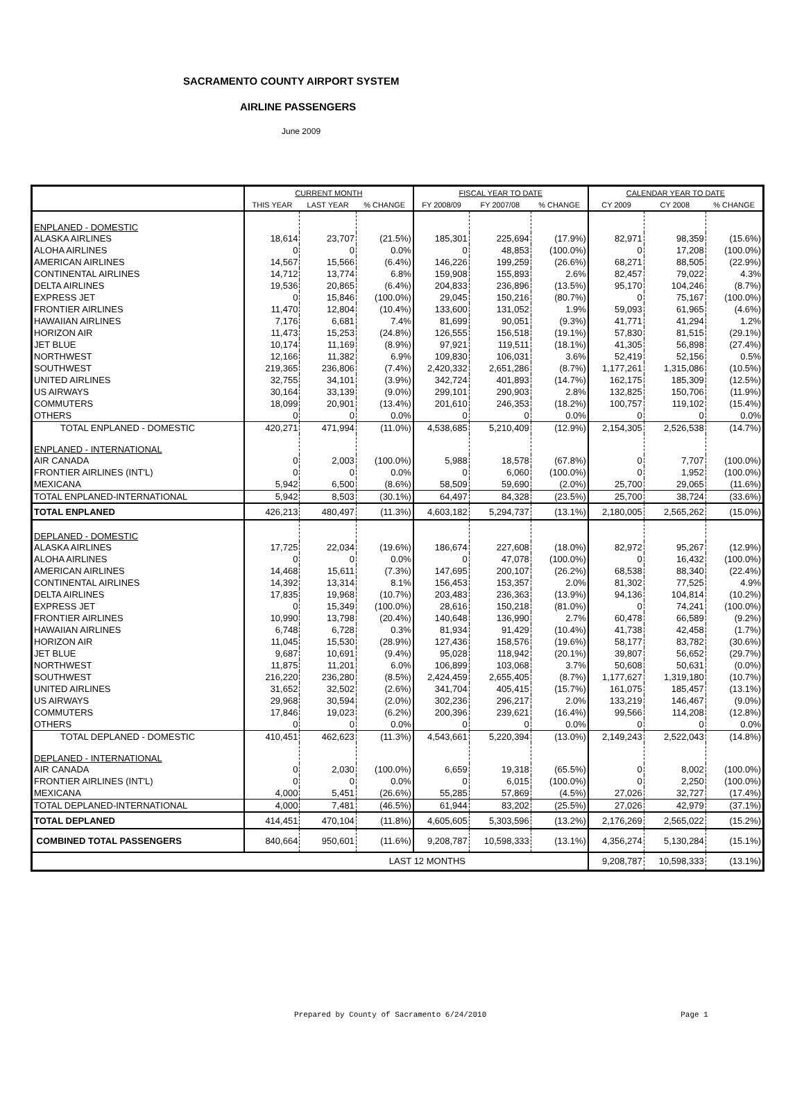SACRAMENTO COUNTY AIRPORT SYSTEM
AIRLINE PASSENGERS
June 2009
| | CURRENT MONTH | | | FISCAL YEAR TO DATE | | | CALENDAR YEAR TO DATE | | |
| --- | --- | --- | --- | --- | --- | --- | --- | --- | --- |
| | THIS YEAR | LAST YEAR | % CHANGE | FY 2008/09 | FY 2007/08 | % CHANGE | CY 2009 | CY 2008 | % CHANGE |
| ENPLANED - DOMESTIC | | | | | | | | | |
| ALASKA AIRLINES | 18,614 | 23,707 | (21.5%) | 185,301 | 225,694 | (17.9%) | 82,971 | 98,359 | (15.6%) |
| ALOHA AIRLINES | 0 | 0 | 0.0% | 0 | 48,853 | (100.0%) | 0 | 17,208 | (100.0%) |
| AMERICAN AIRLINES | 14,567 | 15,566 | (6.4%) | 146,226 | 199,259 | (26.6%) | 68,271 | 88,505 | (22.9%) |
| CONTINENTAL AIRLINES | 14,712 | 13,774 | 6.8% | 159,908 | 155,893 | 2.6% | 82,457 | 79,022 | 4.3% |
| DELTA AIRLINES | 19,536 | 20,865 | (6.4%) | 204,833 | 236,896 | (13.5%) | 95,170 | 104,246 | (8.7%) |
| EXPRESS JET | 0 | 15,846 | (100.0%) | 29,045 | 150,216 | (80.7%) | 0 | 75,167 | (100.0%) |
| FRONTIER AIRLINES | 11,470 | 12,804 | (10.4%) | 133,600 | 131,052 | 1.9% | 59,093 | 61,965 | (4.6%) |
| HAWAIIAN AIRLINES | 7,176 | 6,681 | 7.4% | 81,699 | 90,051 | (9.3%) | 41,771 | 41,294 | 1.2% |
| HORIZON AIR | 11,473 | 15,253 | (24.8%) | 126,555 | 156,518 | (19.1%) | 57,830 | 81,515 | (29.1%) |
| JET BLUE | 10,174 | 11,169 | (8.9%) | 97,921 | 119,511 | (18.1%) | 41,305 | 56,898 | (27.4%) |
| NORTHWEST | 12,166 | 11,382 | 6.9% | 109,830 | 106,031 | 3.6% | 52,419 | 52,156 | 0.5% |
| SOUTHWEST | 219,365 | 236,806 | (7.4%) | 2,420,332 | 2,651,286 | (8.7%) | 1,177,261 | 1,315,086 | (10.5%) |
| UNITED AIRLINES | 32,755 | 34,101 | (3.9%) | 342,724 | 401,893 | (14.7%) | 162,175 | 185,309 | (12.5%) |
| US AIRWAYS | 30,164 | 33,139 | (9.0%) | 299,101 | 290,903 | 2.8% | 132,825 | 150,706 | (11.9%) |
| COMMUTERS | 18,099 | 20,901 | (13.4%) | 201,610 | 246,353 | (18.2%) | 100,757 | 119,102 | (15.4%) |
| OTHERS | 0 | 0 | 0.0% | 0 | 0 | 0.0% | 0 | 0 | 0.0% |
| TOTAL ENPLANED - DOMESTIC | 420,271 | 471,994 | (11.0%) | 4,538,685 | 5,210,409 | (12.9%) | 2,154,305 | 2,526,538 | (14.7%) |
| ENPLANED - INTERNATIONAL | | | | | | | | | |
| AIR CANADA | 0 | 2,003 | (100.0%) | 5,988 | 18,578 | (67.8%) | 0 | 7,707 | (100.0%) |
| FRONTIER AIRLINES (INT'L) | 0 | 0 | 0.0% | 0 | 6,060 | (100.0%) | 0 | 1,952 | (100.0%) |
| MEXICANA | 5,942 | 6,500 | (8.6%) | 58,509 | 59,690 | (2.0%) | 25,700 | 29,065 | (11.6%) |
| TOTAL ENPLANED-INTERNATIONAL | 5,942 | 8,503 | (30.1%) | 64,497 | 84,328 | (23.5%) | 25,700 | 38,724 | (33.6%) |
| TOTAL ENPLANED | 426,213 | 480,497 | (11.3%) | 4,603,182 | 5,294,737 | (13.1%) | 2,180,005 | 2,565,262 | (15.0%) |
| DEPLANED - DOMESTIC | | | | | | | | | |
| ALASKA AIRLINES | 17,725 | 22,034 | (19.6%) | 186,674 | 227,608 | (18.0%) | 82,972 | 95,267 | (12.9%) |
| ALOHA AIRLINES | 0 | 0 | 0.0% | 0 | 47,078 | (100.0%) | 0 | 16,432 | (100.0%) |
| AMERICAN AIRLINES | 14,468 | 15,611 | (7.3%) | 147,695 | 200,107 | (26.2%) | 68,538 | 88,340 | (22.4%) |
| CONTINENTAL AIRLINES | 14,392 | 13,314 | 8.1% | 156,453 | 153,357 | 2.0% | 81,302 | 77,525 | 4.9% |
| DELTA AIRLINES | 17,835 | 19,968 | (10.7%) | 203,483 | 236,363 | (13.9%) | 94,136 | 104,814 | (10.2%) |
| EXPRESS JET | 0 | 15,349 | (100.0%) | 28,616 | 150,218 | (81.0%) | 0 | 74,241 | (100.0%) |
| FRONTIER AIRLINES | 10,990 | 13,798 | (20.4%) | 140,648 | 136,990 | 2.7% | 60,478 | 66,589 | (9.2%) |
| HAWAIIAN AIRLINES | 6,748 | 6,728 | 0.3% | 81,934 | 91,429 | (10.4%) | 41,738 | 42,458 | (1.7%) |
| HORIZON AIR | 11,045 | 15,530 | (28.9%) | 127,436 | 158,576 | (19.6%) | 58,177 | 83,782 | (30.6%) |
| JET BLUE | 9,687 | 10,691 | (9.4%) | 95,028 | 118,942 | (20.1%) | 39,807 | 56,652 | (29.7%) |
| NORTHWEST | 11,875 | 11,201 | 6.0% | 106,899 | 103,068 | 3.7% | 50,608 | 50,631 | (0.0%) |
| SOUTHWEST | 216,220 | 236,280 | (8.5%) | 2,424,459 | 2,655,405 | (8.7%) | 1,177,627 | 1,319,180 | (10.7%) |
| UNITED AIRLINES | 31,652 | 32,502 | (2.6%) | 341,704 | 405,415 | (15.7%) | 161,075 | 185,457 | (13.1%) |
| US AIRWAYS | 29,968 | 30,594 | (2.0%) | 302,236 | 296,217 | 2.0% | 133,219 | 146,467 | (9.0%) |
| COMMUTERS | 17,846 | 19,023 | (6.2%) | 200,396 | 239,621 | (16.4%) | 99,566 | 114,208 | (12.8%) |
| OTHERS | 0 | 0 | 0.0% | 0 | 0 | 0.0% | 0 | 0 | 0.0% |
| TOTAL DEPLANED - DOMESTIC | 410,451 | 462,623 | (11.3%) | 4,543,661 | 5,220,394 | (13.0%) | 2,149,243 | 2,522,043 | (14.8%) |
| DEPLANED - INTERNATIONAL | | | | | | | | | |
| AIR CANADA | 0 | 2,030 | (100.0%) | 6,659 | 19,318 | (65.5%) | 0 | 8,002 | (100.0%) |
| FRONTIER AIRLINES (INT'L) | 0 | 0 | 0.0% | 0 | 6,015 | (100.0%) | 0 | 2,250 | (100.0%) |
| MEXICANA | 4,000 | 5,451 | (26.6%) | 55,285 | 57,869 | (4.5%) | 27,026 | 32,727 | (17.4%) |
| TOTAL DEPLANED-INTERNATIONAL | 4,000 | 7,481 | (46.5%) | 61,944 | 83,202 | (25.5%) | 27,026 | 42,979 | (37.1%) |
| TOTAL DEPLANED | 414,451 | 470,104 | (11.8%) | 4,605,605 | 5,303,596 | (13.2%) | 2,176,269 | 2,565,022 | (15.2%) |
| COMBINED TOTAL PASSENGERS | 840,664 | 950,601 | (11.6%) | 9,208,787 | 10,598,333 | (13.1%) | 4,356,274 | 5,130,284 | (15.1%) |
| LAST 12 MONTHS | | | | | | | 9,208,787 | 10,598,333 | (13.1%) |
Prepared by County of Sacramento 6/24/2010 Page 1